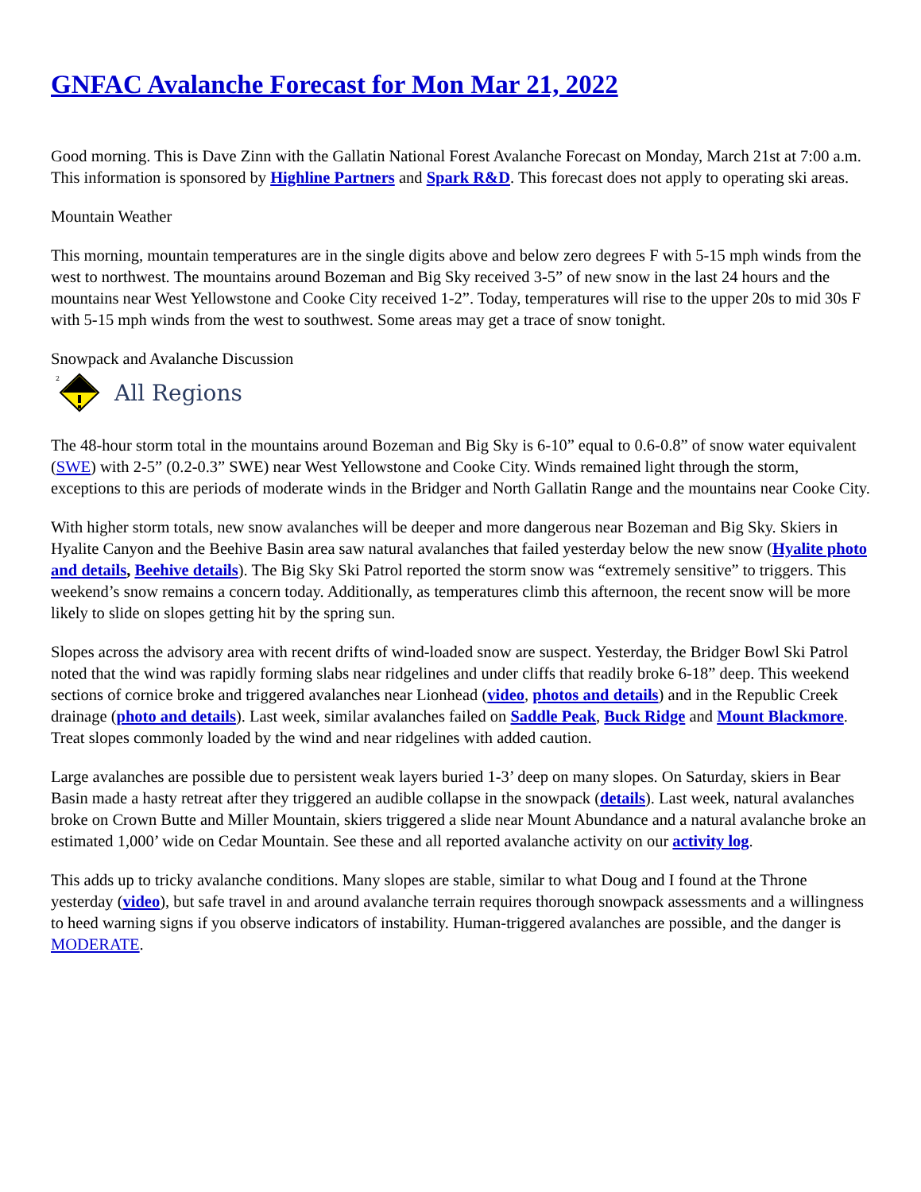GNFAC Avalanche Forecast for Mon Mar 21, 2022
Good morning. This is Dave Zinn with the Gallatin National Forest Avalanche Forecast on Monday, March 21st at 7:00 a.m. This information is sponsored by Highline Partners and Spark R&D. This forecast does not apply to operating ski areas.
Mountain Weather
This morning, mountain temperatures are in the single digits above and below zero degrees F with 5-15 mph winds from the west to northwest. The mountains around Bozeman and Big Sky received 3-5” of new snow in the last 24 hours and the mountains near West Yellowstone and Cooke City received 1-2”. Today, temperatures will rise to the upper 20s to mid 30s F with 5-15 mph winds from the west to southwest. Some areas may get a trace of snow tonight.
Snowpack and Avalanche Discussion
2
All Regions
The 48-hour storm total in the mountains around Bozeman and Big Sky is 6-10” equal to 0.6-0.8” of snow water equivalent (SWE) with 2-5” (0.2-0.3” SWE) near West Yellowstone and Cooke City. Winds remained light through the storm, exceptions to this are periods of moderate winds in the Bridger and North Gallatin Range and the mountains near Cooke City.
With higher storm totals, new snow avalanches will be deeper and more dangerous near Bozeman and Big Sky. Skiers in Hyalite Canyon and the Beehive Basin area saw natural avalanches that failed yesterday below the new snow (Hyalite photo and details, Beehive details). The Big Sky Ski Patrol reported the storm snow was “extremely sensitive” to triggers. This weekend’s snow remains a concern today. Additionally, as temperatures climb this afternoon, the recent snow will be more likely to slide on slopes getting hit by the spring sun.
Slopes across the advisory area with recent drifts of wind-loaded snow are suspect. Yesterday, the Bridger Bowl Ski Patrol noted that the wind was rapidly forming slabs near ridgelines and under cliffs that readily broke 6-18” deep. This weekend sections of cornice broke and triggered avalanches near Lionhead (video, photos and details) and in the Republic Creek drainage (photo and details). Last week, similar avalanches failed on Saddle Peak, Buck Ridge and Mount Blackmore. Treat slopes commonly loaded by the wind and near ridgelines with added caution.
Large avalanches are possible due to persistent weak layers buried 1-3’ deep on many slopes. On Saturday, skiers in Bear Basin made a hasty retreat after they triggered an audible collapse in the snowpack (details). Last week, natural avalanches broke on Crown Butte and Miller Mountain, skiers triggered a slide near Mount Abundance and a natural avalanche broke an estimated 1,000’ wide on Cedar Mountain. See these and all reported avalanche activity on our activity log.
This adds up to tricky avalanche conditions. Many slopes are stable, similar to what Doug and I found at the Throne yesterday (video), but safe travel in and around avalanche terrain requires thorough snowpack assessments and a willingness to heed warning signs if you observe indicators of instability. Human-triggered avalanches are possible, and the danger is MODERATE.